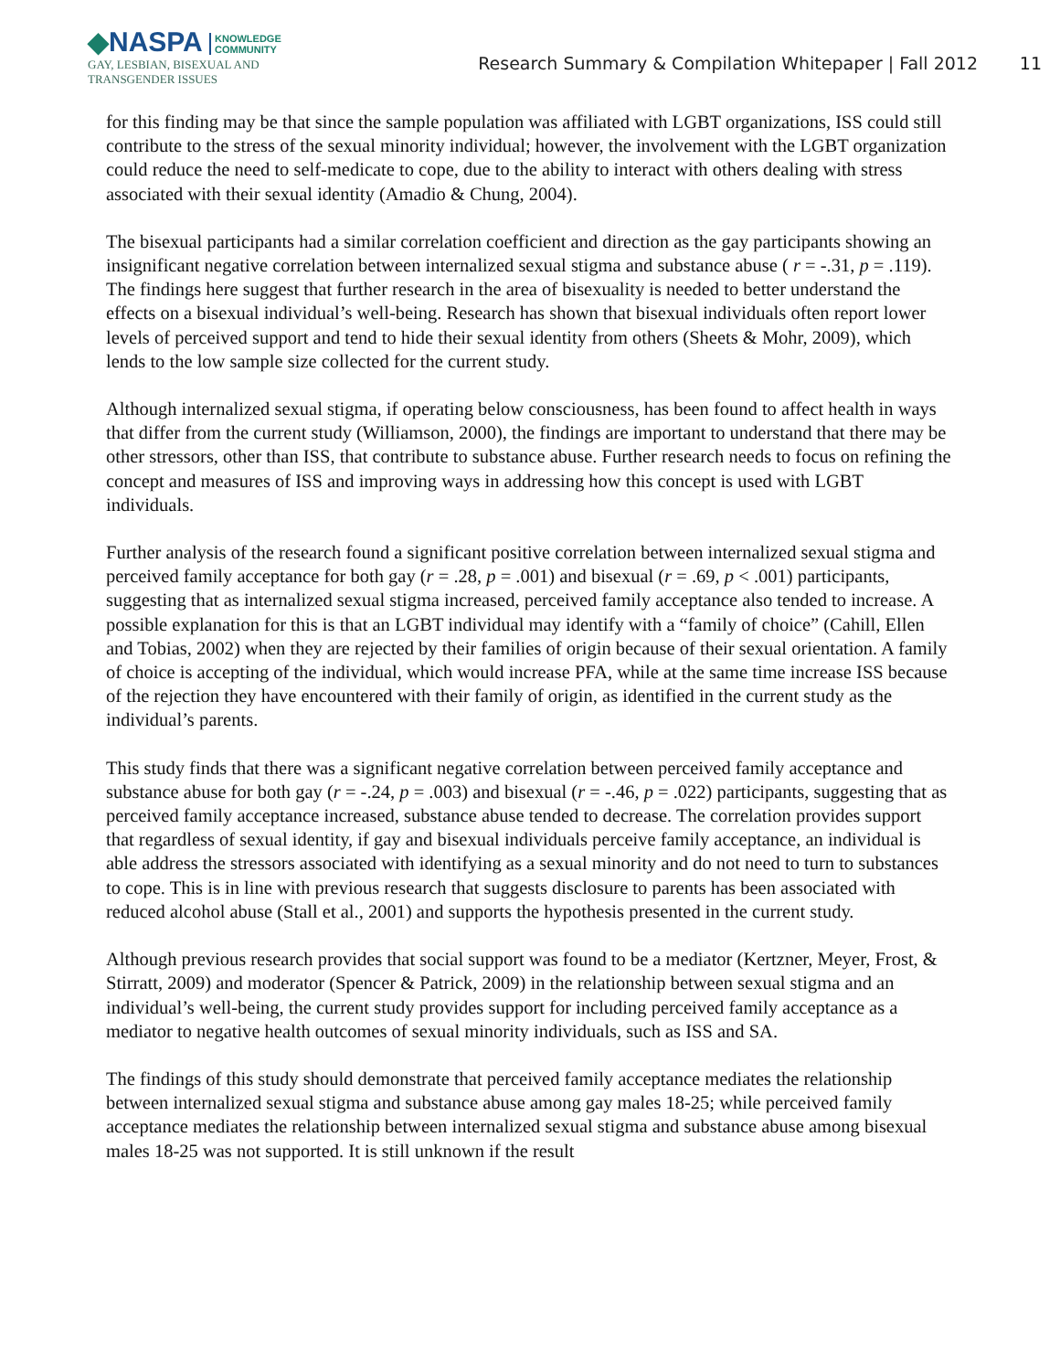◆NASPA KNOWLEDGE
COMMUNITY
GAY, LESBIAN, BISEXUAL AND
TRANSGENDER ISSUES
Research Summary & Compilation Whitepaper | Fall 2012
11
for this finding may be that since the sample population was affiliated with LGBT organizations, ISS could still contribute to the stress of the sexual minority individual; however, the involvement with the LGBT organization could reduce the need to self-medicate to cope, due to the ability to interact with others dealing with stress associated with their sexual identity (Amadio & Chung, 2004).
The bisexual participants had a similar correlation coefficient and direction as the gay participants showing an insignificant negative correlation between internalized sexual stigma and substance abuse ( r = -.31, p = .119). The findings here suggest that further research in the area of bisexuality is needed to better understand the effects on a bisexual individual’s well-being. Research has shown that bisexual individuals often report lower levels of perceived support and tend to hide their sexual identity from others (Sheets & Mohr, 2009), which lends to the low sample size collected for the current study.
Although internalized sexual stigma, if operating below consciousness, has been found to affect health in ways that differ from the current study (Williamson, 2000), the findings are important to understand that there may be other stressors, other than ISS, that contribute to substance abuse. Further research needs to focus on refining the concept and measures of ISS and improving ways in addressing how this concept is used with LGBT individuals.
Further analysis of the research found a significant positive correlation between internalized sexual stigma and perceived family acceptance for both gay (r = .28, p = .001) and bisexual (r = .69, p < .001) participants, suggesting that as internalized sexual stigma increased, perceived family acceptance also tended to increase. A possible explanation for this is that an LGBT individual may identify with a “family of choice” (Cahill, Ellen and Tobias, 2002) when they are rejected by their families of origin because of their sexual orientation. A family of choice is accepting of the individual, which would increase PFA, while at the same time increase ISS because of the rejection they have encountered with their family of origin, as identified in the current study as the individual’s parents.
This study finds that there was a significant negative correlation between perceived family acceptance and substance abuse for both gay (r = -.24, p = .003) and bisexual (r = -.46, p = .022) participants, suggesting that as perceived family acceptance increased, substance abuse tended to decrease. The correlation provides support that regardless of sexual identity, if gay and bisexual individuals perceive family acceptance, an individual is able address the stressors associated with identifying as a sexual minority and do not need to turn to substances to cope. This is in line with previous research that suggests disclosure to parents has been associated with reduced alcohol abuse (Stall et al., 2001) and supports the hypothesis presented in the current study.
Although previous research provides that social support was found to be a mediator (Kertzner, Meyer, Frost, & Stirratt, 2009) and moderator (Spencer & Patrick, 2009) in the relationship between sexual stigma and an individual’s well-being, the current study provides support for including perceived family acceptance as a mediator to negative health outcomes of sexual minority individuals, such as ISS and SA.
The findings of this study should demonstrate that perceived family acceptance mediates the relationship between internalized sexual stigma and substance abuse among gay males 18-25; while perceived family acceptance mediates the relationship between internalized sexual stigma and substance abuse among bisexual males 18-25 was not supported. It is still unknown if the result